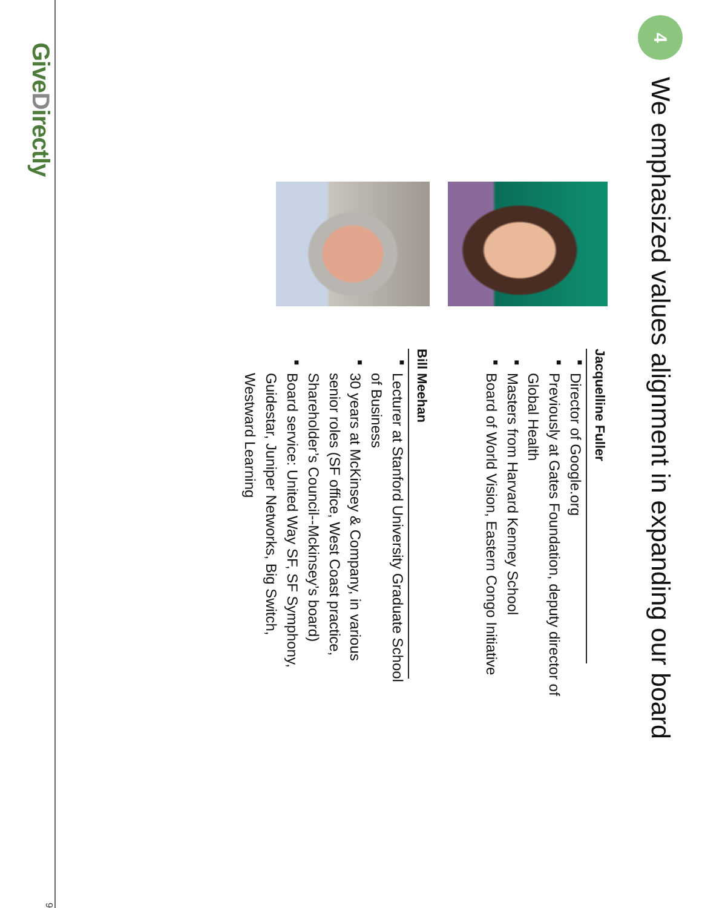4
We emphasized values alignment in expanding our board
Jacquelline Fuller
■ Director of Google.org
■ Previously at Gates Foundation, deputy director of Global Health
■ Masters from Harvard Kenney School
■ Board of World Vision, Eastern Congo Initiative
Bill Meehan
■ Lecturer at Stanford University Graduate School of Business
■ 30 years at McKinsey & Company, in various senior roles (SF office, West Coast practice, Shareholder’s Council--Mckinsey’s board)
■ Board service: United Way SF, SF Symphony, Guidestar, Juniper Networks, Big Switch, Westward Learning
GiveDirectly
9